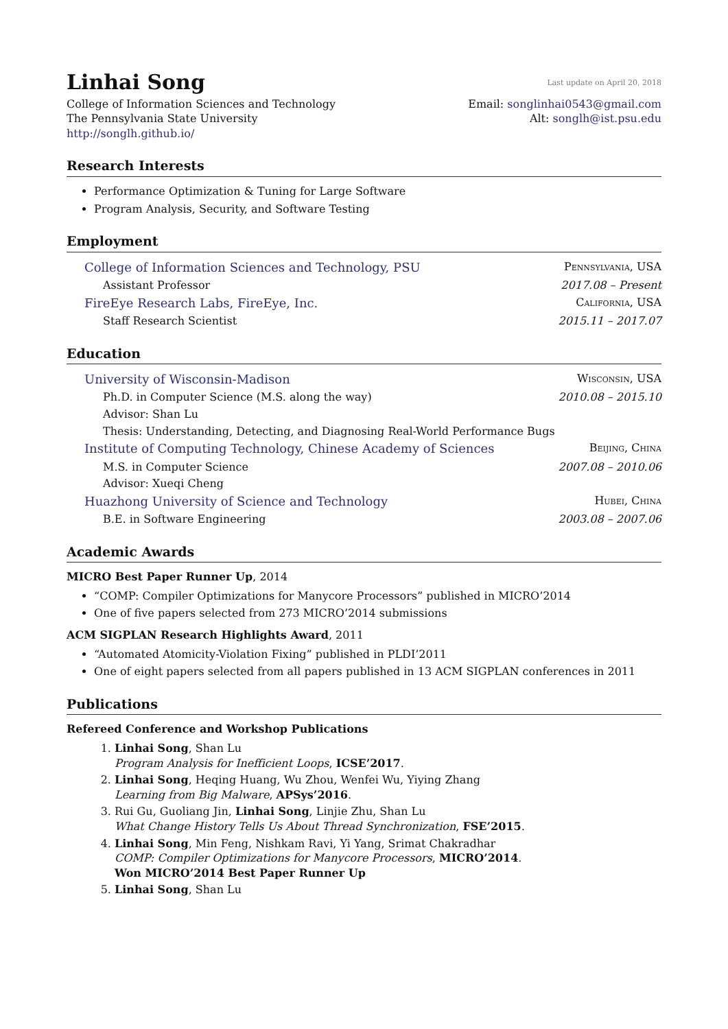Linhai Song
Last update on April 20, 2018
College of Information Sciences and Technology
The Pennsylvania State University
http://songlh.github.io/
Email: songlinhai0543@gmail.com
Alt: songlh@ist.psu.edu
Research Interests
Performance Optimization & Tuning for Large Software
Program Analysis, Security, and Software Testing
Employment
College of Information Sciences and Technology, PSU Pennsylvania, USA
Assistant Professor 2017.08 – Present
FireEye Research Labs, FireEye, Inc. California, USA
Staff Research Scientist 2015.11 – 2017.07
Education
University of Wisconsin-Madison Wisconsin, USA
Ph.D. in Computer Science (M.S. along the way) 2010.08 – 2015.10
Advisor: Shan Lu
Thesis: Understanding, Detecting, and Diagnosing Real-World Performance Bugs
Institute of Computing Technology, Chinese Academy of Sciences Beijing, China
M.S. in Computer Science 2007.08 – 2010.06
Advisor: Xueqi Cheng
Huazhong University of Science and Technology Hubei, China
B.E. in Software Engineering 2003.08 – 2007.06
Academic Awards
MICRO Best Paper Runner Up, 2014
“COMP: Compiler Optimizations for Manycore Processors” published in MICRO’2014
One of five papers selected from 273 MICRO’2014 submissions
ACM SIGPLAN Research Highlights Award, 2011
“Automated Atomicity-Violation Fixing” published in PLDI’2011
One of eight papers selected from all papers published in 13 ACM SIGPLAN conferences in 2011
Publications
Refereed Conference and Workshop Publications
1. Linhai Song, Shan Lu
Program Analysis for Inefficient Loops, ICSE’2017.
2. Linhai Song, Heqing Huang, Wu Zhou, Wenfei Wu, Yiying Zhang
Learning from Big Malware, APSys’2016.
3. Rui Gu, Guoliang Jin, Linhai Song, Linjie Zhu, Shan Lu
What Change History Tells Us About Thread Synchronization, FSE’2015.
4. Linhai Song, Min Feng, Nishkam Ravi, Yi Yang, Srimat Chakradhar
COMP: Compiler Optimizations for Manycore Processors, MICRO’2014.
Won MICRO’2014 Best Paper Runner Up
5. Linhai Song, Shan Lu